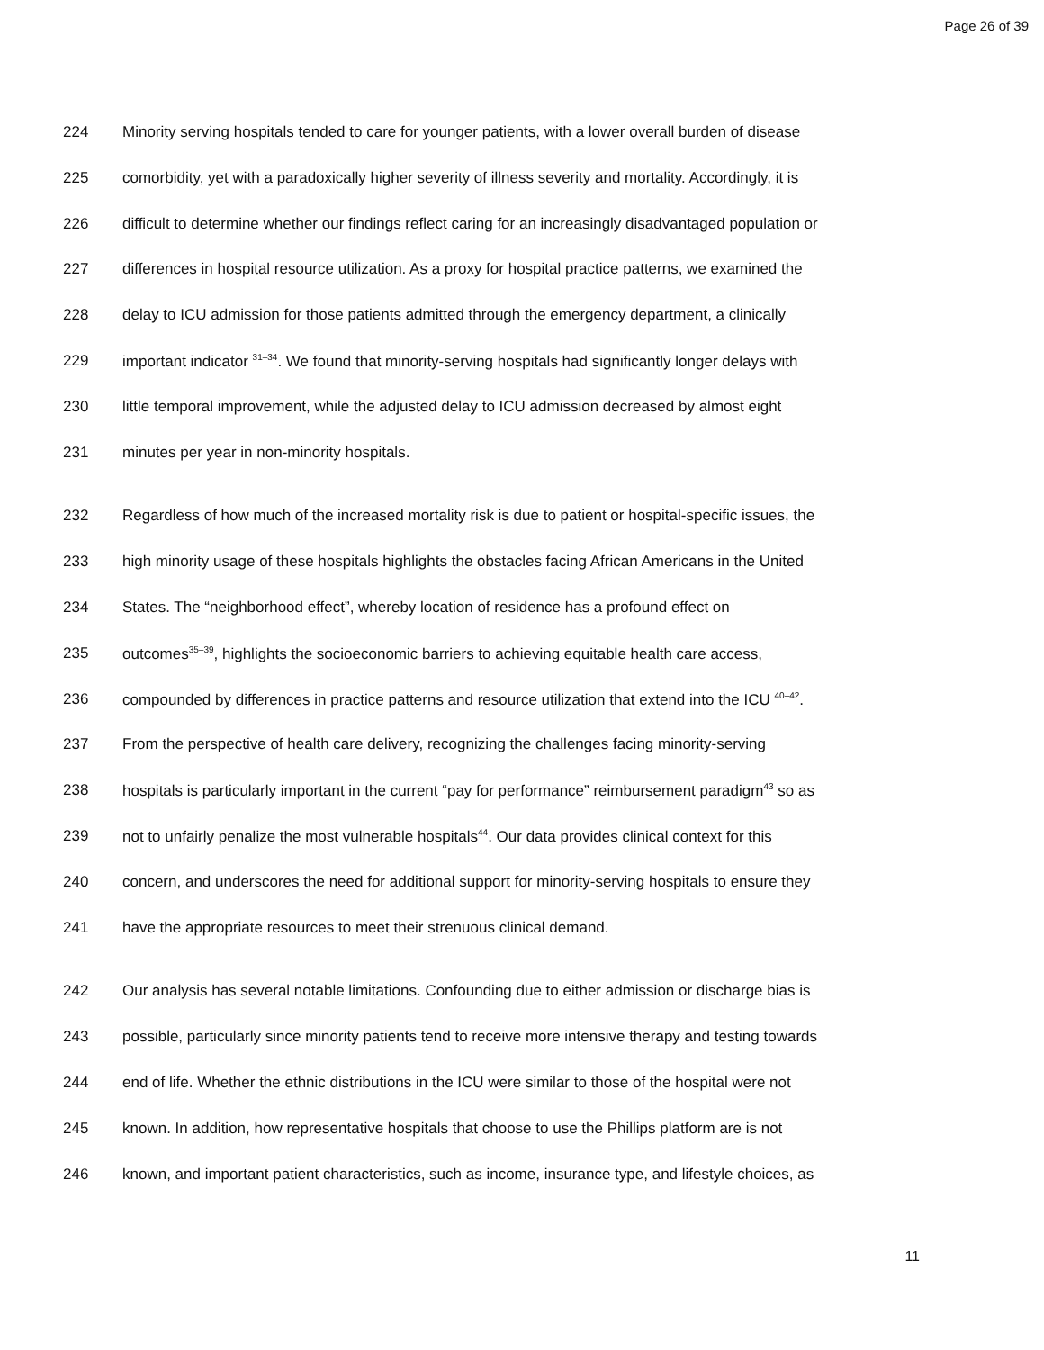Page 26 of 39
224 Minority serving hospitals tended to care for younger patients, with a lower overall burden of disease
225 comorbidity, yet with a paradoxically higher severity of illness severity and mortality. Accordingly, it is
226 difficult to determine whether our findings reflect caring for an increasingly disadvantaged population or
227 differences in hospital resource utilization. As a proxy for hospital practice patterns, we examined the
228 delay to ICU admission for those patients admitted through the emergency department, a clinically
229 important indicator <sup>31–34</sup>. We found that minority-serving hospitals had significantly longer delays with
230 little temporal improvement, while the adjusted delay to ICU admission decreased by almost eight
231 minutes per year in non-minority hospitals.
232 Regardless of how much of the increased mortality risk is due to patient or hospital-specific issues, the
233 high minority usage of these hospitals highlights the obstacles facing African Americans in the United
234 States. The “neighborhood effect”, whereby location of residence has a profound effect on
235 outcomes<sup>35–39</sup>, highlights the socioeconomic barriers to achieving equitable health care access,
236 compounded by differences in practice patterns and resource utilization that extend into the ICU <sup>40–42</sup>.
237 From the perspective of health care delivery, recognizing the challenges facing minority-serving
238 hospitals is particularly important in the current “pay for performance” reimbursement paradigm<sup>43</sup> so as
239 not to unfairly penalize the most vulnerable hospitals<sup>44</sup>. Our data provides clinical context for this
240 concern, and underscores the need for additional support for minority-serving hospitals to ensure they
241 have the appropriate resources to meet their strenuous clinical demand.
242 Our analysis has several notable limitations. Confounding due to either admission or discharge bias is
243 possible, particularly since minority patients tend to receive more intensive therapy and testing towards
244 end of life. Whether the ethnic distributions in the ICU were similar to those of the hospital were not
245 known. In addition, how representative hospitals that choose to use the Phillips platform are is not
246 known, and important patient characteristics, such as income, insurance type, and lifestyle choices, as
11